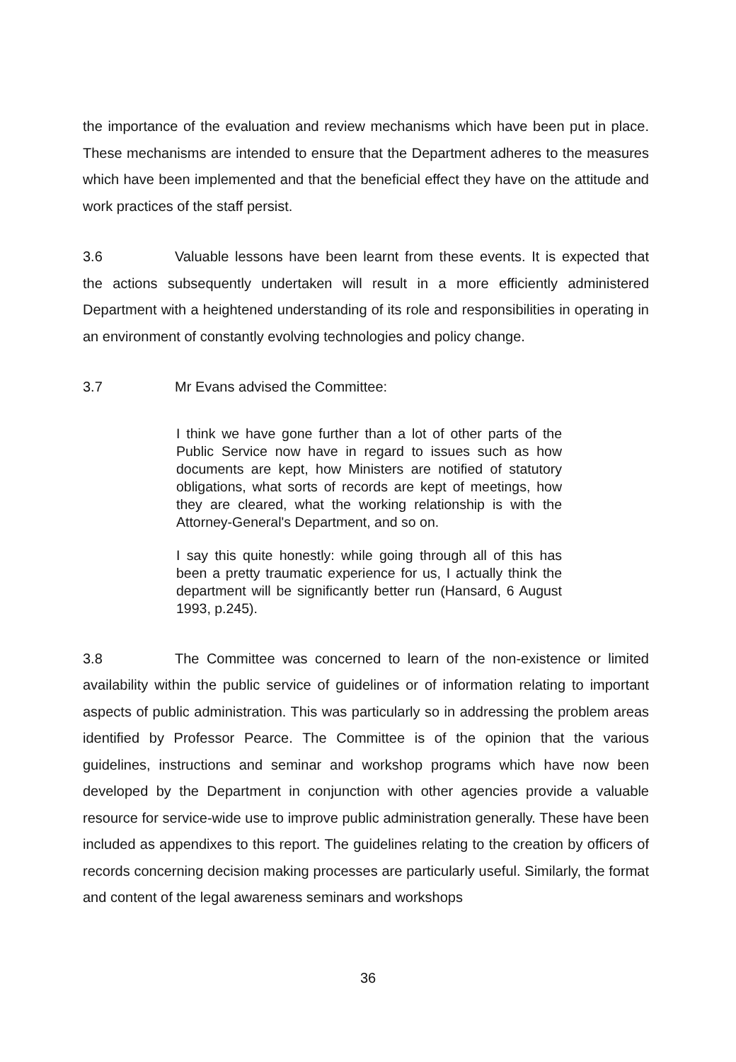the importance of the evaluation and review mechanisms which have been put in place. These mechanisms are intended to ensure that the Department adheres to the measures which have been implemented and that the beneficial effect they have on the attitude and work practices of the staff persist.
3.6 Valuable lessons have been learnt from these events. It is expected that the actions subsequently undertaken will result in a more efficiently administered Department with a heightened understanding of its role and responsibilities in operating in an environment of constantly evolving technologies and policy change.
3.7 Mr Evans advised the Committee:
I think we have gone further than a lot of other parts of the Public Service now have in regard to issues such as how documents are kept, how Ministers are notified of statutory obligations, what sorts of records are kept of meetings, how they are cleared, what the working relationship is with the Attorney-General's Department, and so on.
I say this quite honestly: while going through all of this has been a pretty traumatic experience for us, I actually think the department will be significantly better run (Hansard, 6 August 1993, p.245).
3.8 The Committee was concerned to learn of the non-existence or limited availability within the public service of guidelines or of information relating to important aspects of public administration. This was particularly so in addressing the problem areas identified by Professor Pearce. The Committee is of the opinion that the various guidelines, instructions and seminar and workshop programs which have now been developed by the Department in conjunction with other agencies provide a valuable resource for service-wide use to improve public administration generally. These have been included as appendixes to this report. The guidelines relating to the creation by officers of records concerning decision making processes are particularly useful. Similarly, the format and content of the legal awareness seminars and workshops
36